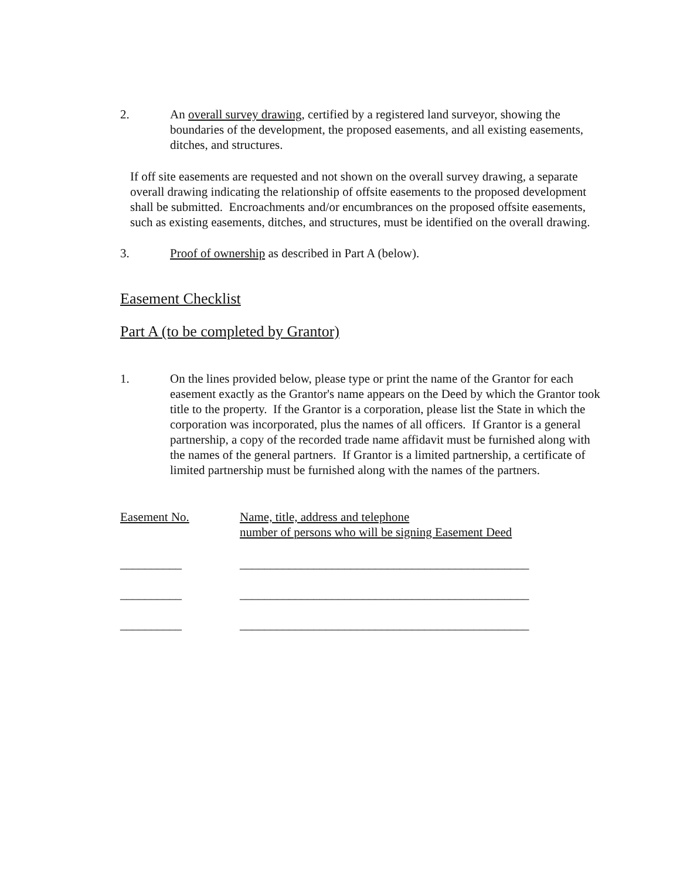2. An overall survey drawing, certified by a registered land surveyor, showing the boundaries of the development, the proposed easements, and all existing easements, ditches, and structures.
If off site easements are requested and not shown on the overall survey drawing, a separate overall drawing indicating the relationship of offsite easements to the proposed development shall be submitted. Encroachments and/or encumbrances on the proposed offsite easements, such as existing easements, ditches, and structures, must be identified on the overall drawing.
3. Proof of ownership as described in Part A (below).
Easement Checklist
Part A (to be completed by Grantor)
1. On the lines provided below, please type or print the name of the Grantor for each easement exactly as the Grantor's name appears on the Deed by which the Grantor took title to the property. If the Grantor is a corporation, please list the State in which the corporation was incorporated, plus the names of all officers. If Grantor is a general partnership, a copy of the recorded trade name affidavit must be furnished along with the names of the general partners. If Grantor is a limited partnership, a certificate of limited partnership must be furnished along with the names of the partners.
Easement No. Name, title, address and telephone
number of persons who will be signing Easement Deed
__________ _______________________________________________
__________ _______________________________________________
__________ _______________________________________________